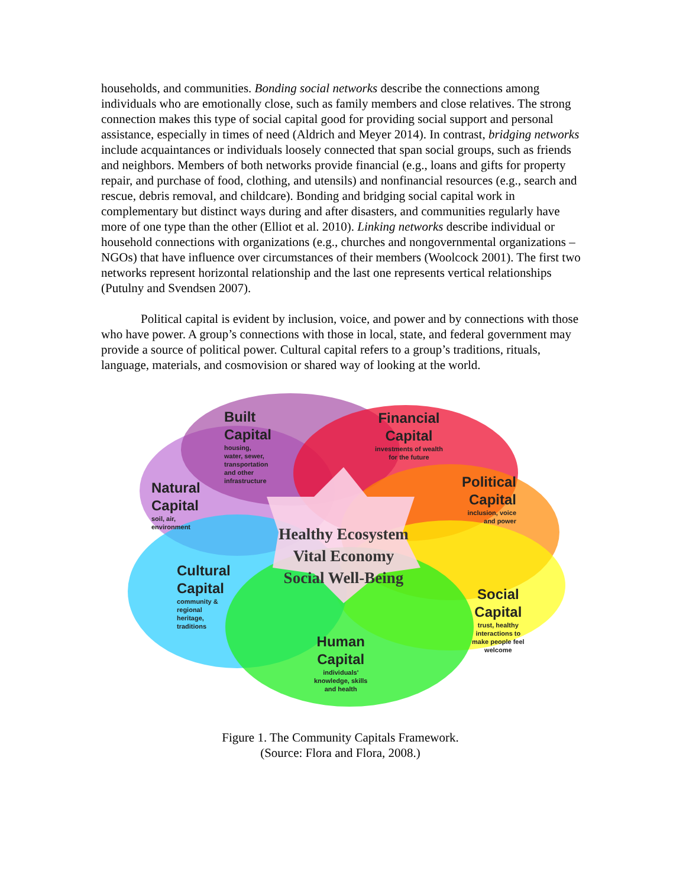households, and communities. Bonding social networks describe the connections among individuals who are emotionally close, such as family members and close relatives. The strong connection makes this type of social capital good for providing social support and personal assistance, especially in times of need (Aldrich and Meyer 2014). In contrast, bridging networks include acquaintances or individuals loosely connected that span social groups, such as friends and neighbors. Members of both networks provide financial (e.g., loans and gifts for property repair, and purchase of food, clothing, and utensils) and nonfinancial resources (e.g., search and rescue, debris removal, and childcare). Bonding and bridging social capital work in complementary but distinct ways during and after disasters, and communities regularly have more of one type than the other (Elliot et al. 2010). Linking networks describe individual or household connections with organizations (e.g., churches and nongovernmental organizations – NGOs) that have influence over circumstances of their members (Woolcock 2001). The first two networks represent horizontal relationship and the last one represents vertical relationships (Putulny and Svendsen 2007).
Political capital is evident by inclusion, voice, and power and by connections with those who have power. A group’s connections with those in local, state, and federal government may provide a source of political power. Cultural capital refers to a group’s traditions, rituals, language, materials, and cosmovision or shared way of looking at the world.
Built
Capital
housing,
water, sewer,
transportation
and other
infrastructure
Financial
Capital
investments of wealth
for the future
Natural
Capital
soil, air,
environment
Political
Capital
inclusion, voice
and power
Healthy Ecosystem
Vital Economy
Social Well-Being
Cultural
Capital
community &
regional
heritage,
traditions
Social
Capital
trust, healthy
interactions to
make people feel
welcome
Human
Capital
individuals'
knowledge, skills
and health
Figure 1. The Community Capitals Framework.
(Source: Flora and Flora, 2008.)